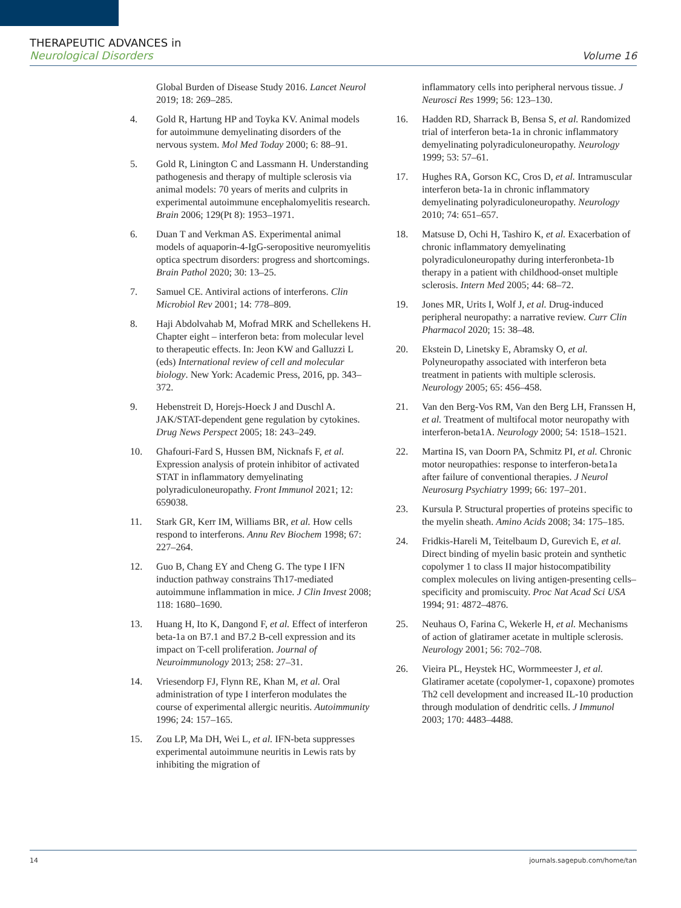THERAPEUTIC ADVANCES in
Neurological Disorders
Volume 16
Global Burden of Disease Study 2016. Lancet Neurol 2019; 18: 269–285.
4. Gold R, Hartung HP and Toyka KV. Animal models for autoimmune demyelinating disorders of the nervous system. Mol Med Today 2000; 6: 88–91.
5. Gold R, Linington C and Lassmann H. Understanding pathogenesis and therapy of multiple sclerosis via animal models: 70 years of merits and culprits in experimental autoimmune encephalomyelitis research. Brain 2006; 129(Pt 8): 1953–1971.
6. Duan T and Verkman AS. Experimental animal models of aquaporin-4-IgG-seropositive neuromyelitis optica spectrum disorders: progress and shortcomings. Brain Pathol 2020; 30: 13–25.
7. Samuel CE. Antiviral actions of interferons. Clin Microbiol Rev 2001; 14: 778–809.
8. Haji Abdolvahab M, Mofrad MRK and Schellekens H. Chapter eight – interferon beta: from molecular level to therapeutic effects. In: Jeon KW and Galluzzi L (eds) International review of cell and molecular biology. New York: Academic Press, 2016, pp. 343–372.
9. Hebenstreit D, Horejs-Hoeck J and Duschl A. JAK/STAT-dependent gene regulation by cytokines. Drug News Perspect 2005; 18: 243–249.
10. Ghafouri-Fard S, Hussen BM, Nicknafs F, et al. Expression analysis of protein inhibitor of activated STAT in inflammatory demyelinating polyradiculoneuropathy. Front Immunol 2021; 12: 659038.
11. Stark GR, Kerr IM, Williams BR, et al. How cells respond to interferons. Annu Rev Biochem 1998; 67: 227–264.
12. Guo B, Chang EY and Cheng G. The type I IFN induction pathway constrains Th17-mediated autoimmune inflammation in mice. J Clin Invest 2008; 118: 1680–1690.
13. Huang H, Ito K, Dangond F, et al. Effect of interferon beta-1a on B7.1 and B7.2 B-cell expression and its impact on T-cell proliferation. Journal of Neuroimmunology 2013; 258: 27–31.
14. Vriesendorp FJ, Flynn RE, Khan M, et al. Oral administration of type I interferon modulates the course of experimental allergic neuritis. Autoimmunity 1996; 24: 157–165.
15. Zou LP, Ma DH, Wei L, et al. IFN-beta suppresses experimental autoimmune neuritis in Lewis rats by inhibiting the migration of
inflammatory cells into peripheral nervous tissue. J Neurosci Res 1999; 56: 123–130.
16. Hadden RD, Sharrack B, Bensa S, et al. Randomized trial of interferon beta-1a in chronic inflammatory demyelinating polyradiculoneuropathy. Neurology 1999; 53: 57–61.
17. Hughes RA, Gorson KC, Cros D, et al. Intramuscular interferon beta-1a in chronic inflammatory demyelinating polyradiculoneuropathy. Neurology 2010; 74: 651–657.
18. Matsuse D, Ochi H, Tashiro K, et al. Exacerbation of chronic inflammatory demyelinating polyradiculoneuropathy during interferonbeta-1b therapy in a patient with childhood-onset multiple sclerosis. Intern Med 2005; 44: 68–72.
19. Jones MR, Urits I, Wolf J, et al. Drug-induced peripheral neuropathy: a narrative review. Curr Clin Pharmacol 2020; 15: 38–48.
20. Ekstein D, Linetsky E, Abramsky O, et al. Polyneuropathy associated with interferon beta treatment in patients with multiple sclerosis. Neurology 2005; 65: 456–458.
21. Van den Berg-Vos RM, Van den Berg LH, Franssen H, et al. Treatment of multifocal motor neuropathy with interferon-beta1A. Neurology 2000; 54: 1518–1521.
22. Martina IS, van Doorn PA, Schmitz PI, et al. Chronic motor neuropathies: response to interferon-beta1a after failure of conventional therapies. J Neurol Neurosurg Psychiatry 1999; 66: 197–201.
23. Kursula P. Structural properties of proteins specific to the myelin sheath. Amino Acids 2008; 34: 175–185.
24. Fridkis-Hareli M, Teitelbaum D, Gurevich E, et al. Direct binding of myelin basic protein and synthetic copolymer 1 to class II major histocompatibility complex molecules on living antigen-presenting cells–specificity and promiscuity. Proc Nat Acad Sci USA 1994; 91: 4872–4876.
25. Neuhaus O, Farina C, Wekerle H, et al. Mechanisms of action of glatiramer acetate in multiple sclerosis. Neurology 2001; 56: 702–708.
26. Vieira PL, Heystek HC, Wormmeester J, et al. Glatiramer acetate (copolymer-1, copaxone) promotes Th2 cell development and increased IL-10 production through modulation of dendritic cells. J Immunol 2003; 170: 4483–4488.
14 journals.sagepub.com/home/tan